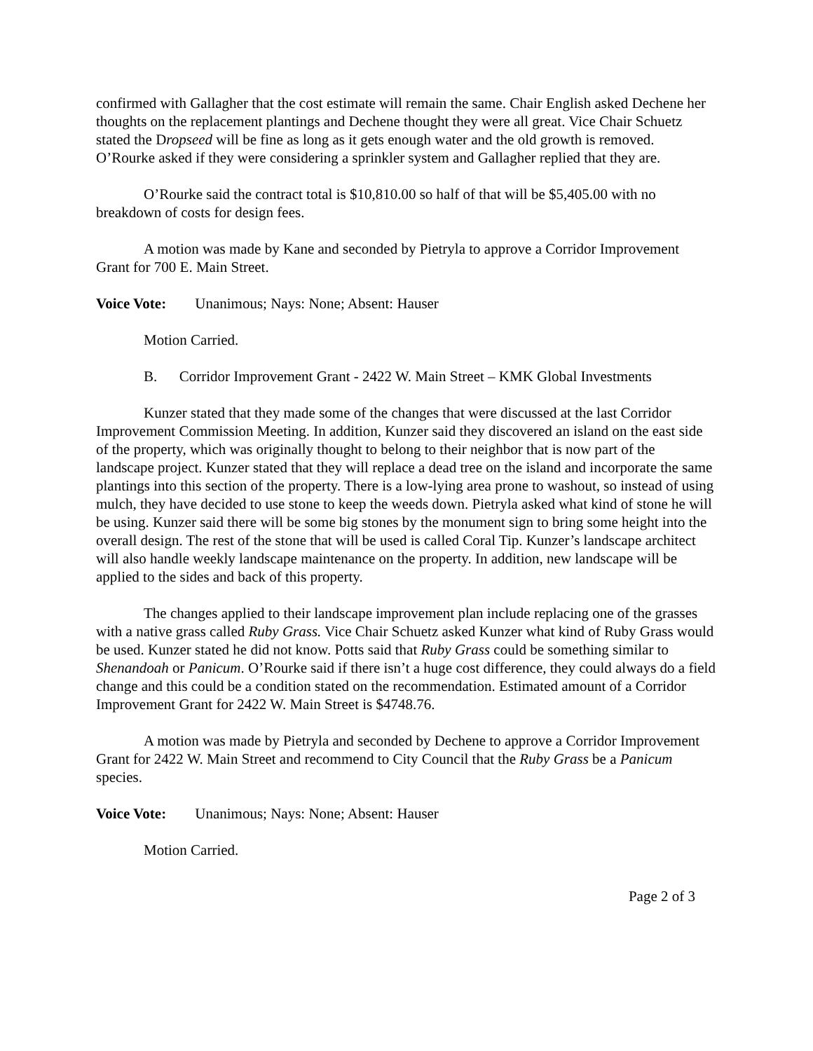confirmed with Gallagher that the cost estimate will remain the same. Chair English asked Dechene her thoughts on the replacement plantings and Dechene thought they were all great. Vice Chair Schuetz stated the Dropseed will be fine as long as it gets enough water and the old growth is removed. O’Rourke asked if they were considering a sprinkler system and Gallagher replied that they are.
O’Rourke said the contract total is $10,810.00 so half of that will be $5,405.00 with no breakdown of costs for design fees.
A motion was made by Kane and seconded by Pietryla to approve a Corridor Improvement Grant for 700 E. Main Street.
Voice Vote: Unanimous; Nays: None; Absent: Hauser
Motion Carried.
B. Corridor Improvement Grant - 2422 W. Main Street – KMK Global Investments
Kunzer stated that they made some of the changes that were discussed at the last Corridor Improvement Commission Meeting. In addition, Kunzer said they discovered an island on the east side of the property, which was originally thought to belong to their neighbor that is now part of the landscape project. Kunzer stated that they will replace a dead tree on the island and incorporate the same plantings into this section of the property. There is a low-lying area prone to washout, so instead of using mulch, they have decided to use stone to keep the weeds down. Pietryla asked what kind of stone he will be using. Kunzer said there will be some big stones by the monument sign to bring some height into the overall design. The rest of the stone that will be used is called Coral Tip. Kunzer’s landscape architect will also handle weekly landscape maintenance on the property. In addition, new landscape will be applied to the sides and back of this property.
The changes applied to their landscape improvement plan include replacing one of the grasses with a native grass called Ruby Grass. Vice Chair Schuetz asked Kunzer what kind of Ruby Grass would be used. Kunzer stated he did not know. Potts said that Ruby Grass could be something similar to Shenandoah or Panicum. O’Rourke said if there isn’t a huge cost difference, they could always do a field change and this could be a condition stated on the recommendation. Estimated amount of a Corridor Improvement Grant for 2422 W. Main Street is $4748.76.
A motion was made by Pietryla and seconded by Dechene to approve a Corridor Improvement Grant for 2422 W. Main Street and recommend to City Council that the Ruby Grass be a Panicum species.
Voice Vote: Unanimous; Nays: None; Absent: Hauser
Motion Carried.
Page 2 of 3